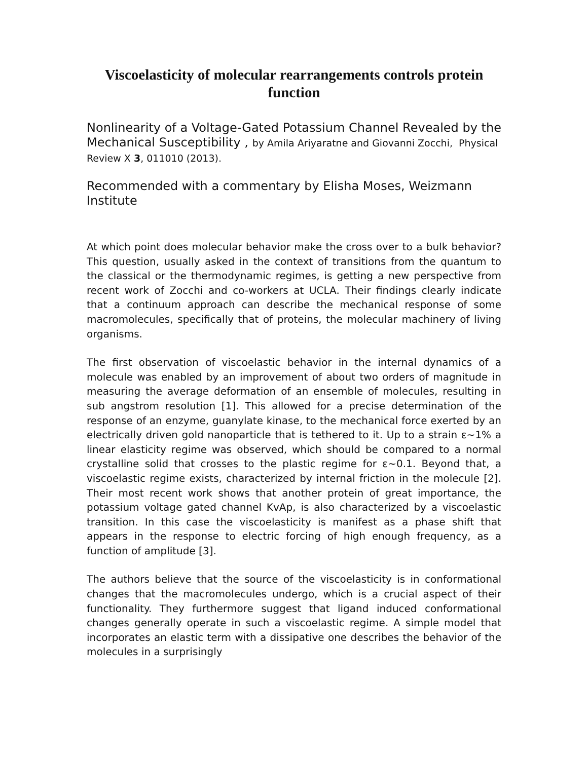Viscoelasticity of molecular rearrangements controls protein function
Nonlinearity of a Voltage-Gated Potassium Channel Revealed by the Mechanical Susceptibility , by Amila Ariyaratne and Giovanni Zocchi, Physical Review X 3, 011010 (2013).
Recommended with a commentary by Elisha Moses, Weizmann Institute
At which point does molecular behavior make the cross over to a bulk behavior? This question, usually asked in the context of transitions from the quantum to the classical or the thermodynamic regimes, is getting a new perspective from recent work of Zocchi and co-workers at UCLA. Their findings clearly indicate that a continuum approach can describe the mechanical response of some macromolecules, specifically that of proteins, the molecular machinery of living organisms.
The first observation of viscoelastic behavior in the internal dynamics of a molecule was enabled by an improvement of about two orders of magnitude in measuring the average deformation of an ensemble of molecules, resulting in sub angstrom resolution [1]. This allowed for a precise determination of the response of an enzyme, guanylate kinase, to the mechanical force exerted by an electrically driven gold nanoparticle that is tethered to it. Up to a strain ε~1% a linear elasticity regime was observed, which should be compared to a normal crystalline solid that crosses to the plastic regime for ε~0.1. Beyond that, a viscoelastic regime exists, characterized by internal friction in the molecule [2]. Their most recent work shows that another protein of great importance, the potassium voltage gated channel KvAp, is also characterized by a viscoelastic transition. In this case the viscoelasticity is manifest as a phase shift that appears in the response to electric forcing of high enough frequency, as a function of amplitude [3].
The authors believe that the source of the viscoelasticity is in conformational changes that the macromolecules undergo, which is a crucial aspect of their functionality. They furthermore suggest that ligand induced conformational changes generally operate in such a viscoelastic regime. A simple model that incorporates an elastic term with a dissipative one describes the behavior of the molecules in a surprisingly